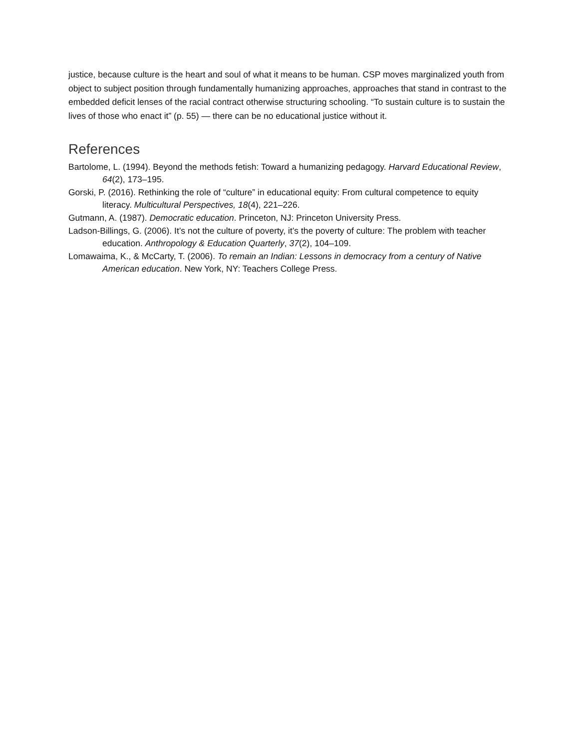justice, because culture is the heart and soul of what it means to be human. CSP moves marginalized youth from object to subject position through fundamentally humanizing approaches, approaches that stand in contrast to the embedded deficit lenses of the racial contract otherwise structuring schooling. “To sustain culture is to sustain the lives of those who enact it” (p. 55) — there can be no educational justice without it.
References
Bartolome, L. (1994). Beyond the methods fetish: Toward a humanizing pedagogy. Harvard Educational Review, 64(2), 173–195.
Gorski, P. (2016). Rethinking the role of “culture” in educational equity: From cultural competence to equity literacy. Multicultural Perspectives, 18(4), 221–226.
Gutmann, A. (1987). Democratic education. Princeton, NJ: Princeton University Press.
Ladson-Billings, G. (2006). It’s not the culture of poverty, it’s the poverty of culture: The problem with teacher education. Anthropology & Education Quarterly, 37(2), 104–109.
Lomawaima, K., & McCarty, T. (2006). To remain an Indian: Lessons in democracy from a century of Native American education. New York, NY: Teachers College Press.